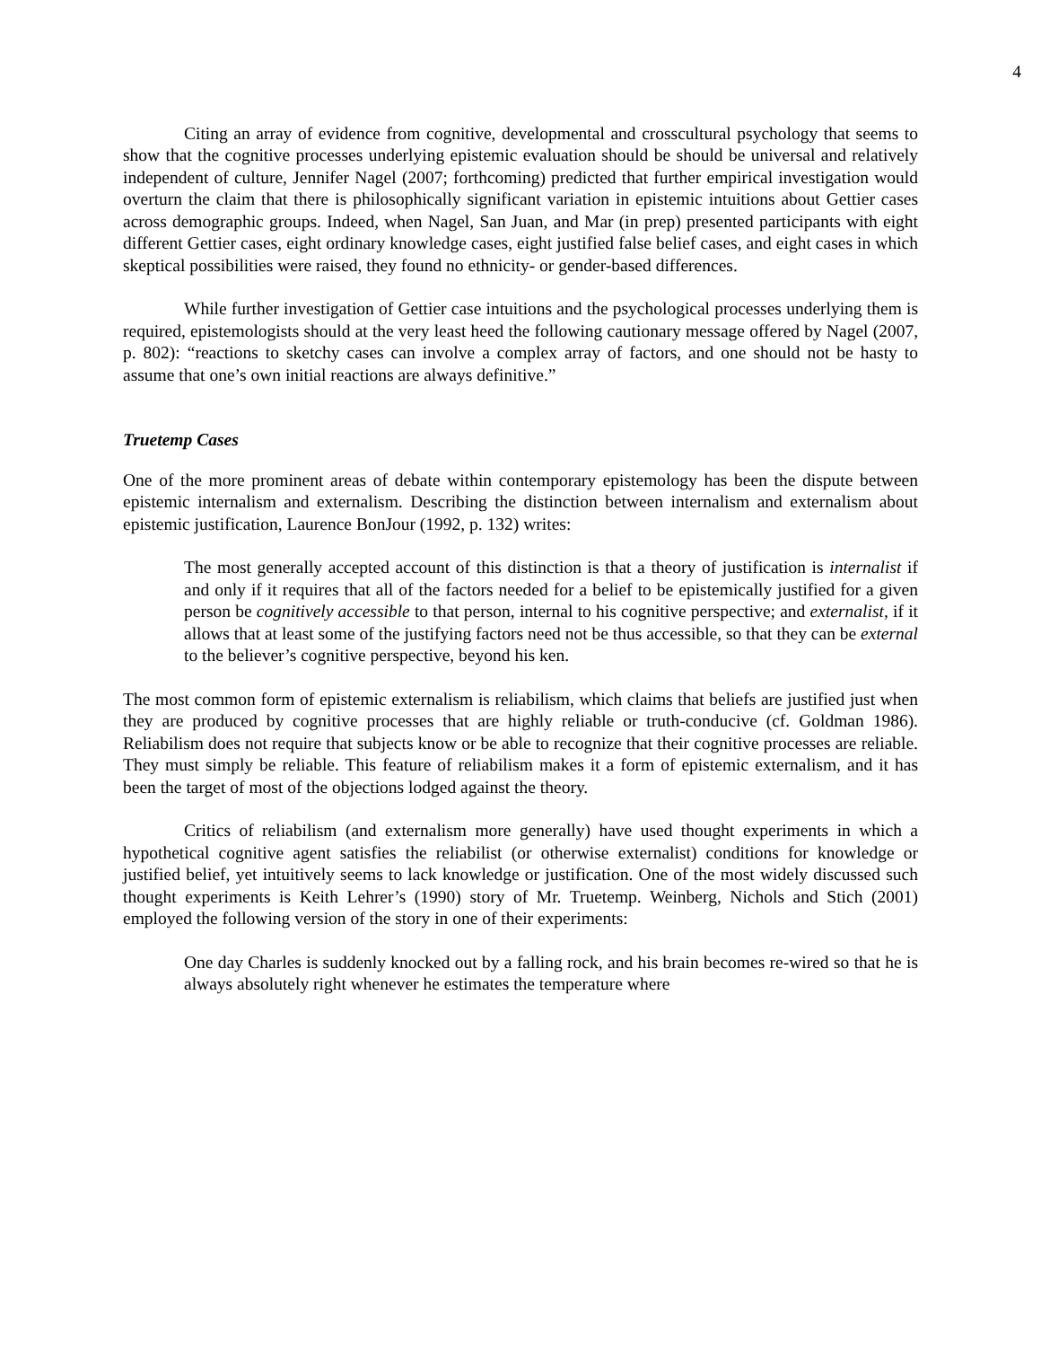4
Citing an array of evidence from cognitive, developmental and crosscultural psychology that seems to show that the cognitive processes underlying epistemic evaluation should be should be universal and relatively independent of culture, Jennifer Nagel (2007; forthcoming) predicted that further empirical investigation would overturn the claim that there is philosophically significant variation in epistemic intuitions about Gettier cases across demographic groups. Indeed, when Nagel, San Juan, and Mar (in prep) presented participants with eight different Gettier cases, eight ordinary knowledge cases, eight justified false belief cases, and eight cases in which skeptical possibilities were raised, they found no ethnicity- or gender-based differences.
While further investigation of Gettier case intuitions and the psychological processes underlying them is required, epistemologists should at the very least heed the following cautionary message offered by Nagel (2007, p. 802): “reactions to sketchy cases can involve a complex array of factors, and one should not be hasty to assume that one’s own initial reactions are always definitive.”
Truetemp Cases
One of the more prominent areas of debate within contemporary epistemology has been the dispute between epistemic internalism and externalism. Describing the distinction between internalism and externalism about epistemic justification, Laurence BonJour (1992, p. 132) writes:
The most generally accepted account of this distinction is that a theory of justification is internalist if and only if it requires that all of the factors needed for a belief to be epistemically justified for a given person be cognitively accessible to that person, internal to his cognitive perspective; and externalist, if it allows that at least some of the justifying factors need not be thus accessible, so that they can be external to the believer’s cognitive perspective, beyond his ken.
The most common form of epistemic externalism is reliabilism, which claims that beliefs are justified just when they are produced by cognitive processes that are highly reliable or truth-conducive (cf. Goldman 1986). Reliabilism does not require that subjects know or be able to recognize that their cognitive processes are reliable. They must simply be reliable. This feature of reliabilism makes it a form of epistemic externalism, and it has been the target of most of the objections lodged against the theory.
Critics of reliabilism (and externalism more generally) have used thought experiments in which a hypothetical cognitive agent satisfies the reliabilist (or otherwise externalist) conditions for knowledge or justified belief, yet intuitively seems to lack knowledge or justification. One of the most widely discussed such thought experiments is Keith Lehrer’s (1990) story of Mr. Truetemp. Weinberg, Nichols and Stich (2001) employed the following version of the story in one of their experiments:
One day Charles is suddenly knocked out by a falling rock, and his brain becomes re-wired so that he is always absolutely right whenever he estimates the temperature where